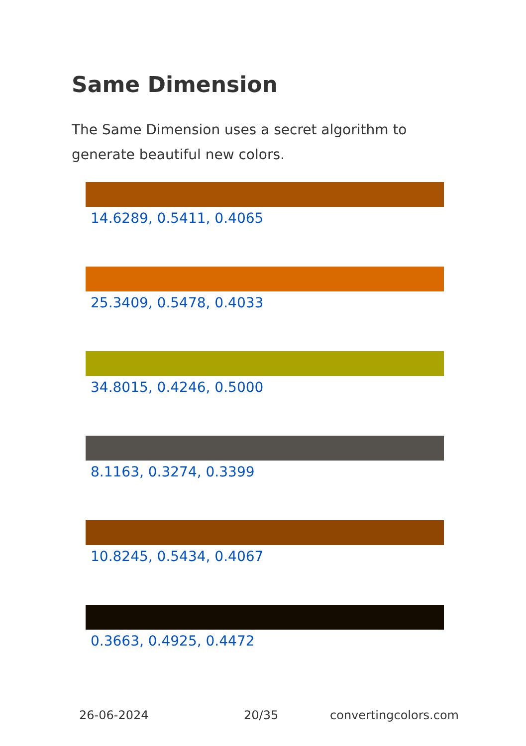Same Dimension
The Same Dimension uses a secret algorithm to generate beautiful new colors.
14.6289, 0.5411, 0.4065
25.3409, 0.5478, 0.4033
34.8015, 0.4246, 0.5000
8.1163, 0.3274, 0.3399
10.8245, 0.5434, 0.4067
0.3663, 0.4925, 0.4472
26-06-2024 20/35 convertingcolors.com